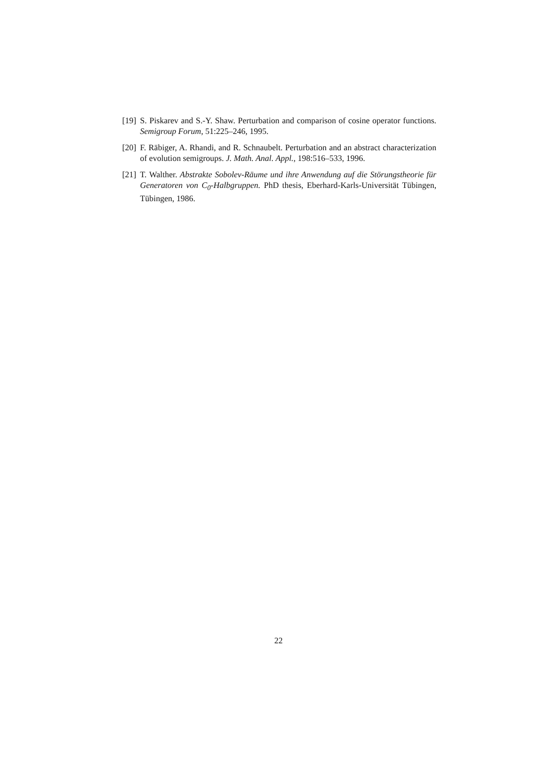[19]
S. Piskarev and S.-Y. Shaw. Perturbation and comparison of cosine operator functions. Semigroup Forum, 51:225–246, 1995.
[20]
F. Räbiger, A. Rhandi, and R. Schnaubelt. Perturbation and an abstract characterization of evolution semigroups. J. Math. Anal. Appl., 198:516–533, 1996.
[21]
T. Walther. Abstrakte Sobolev-Räume und ihre Anwendung auf die Störungstheorie für Generatoren von C<sub>0</sub>-Halbgruppen. PhD thesis, Eberhard-Karls-Universität Tübingen, Tübingen, 1986.
22